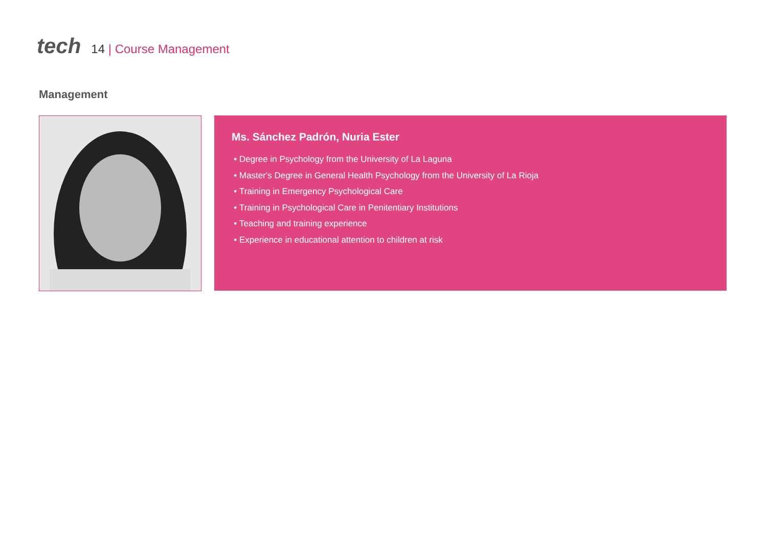tech
14 | Course Management
Management
Ms. Sánchez Padrón, Nuria Ester
Degree in Psychology from the University of La Laguna
Master's Degree in General Health Psychology from the University of La Rioja
Training in Emergency Psychological Care
Training in Psychological Care in Penitentiary Institutions
Teaching and training experience
Experience in educational attention to children at risk